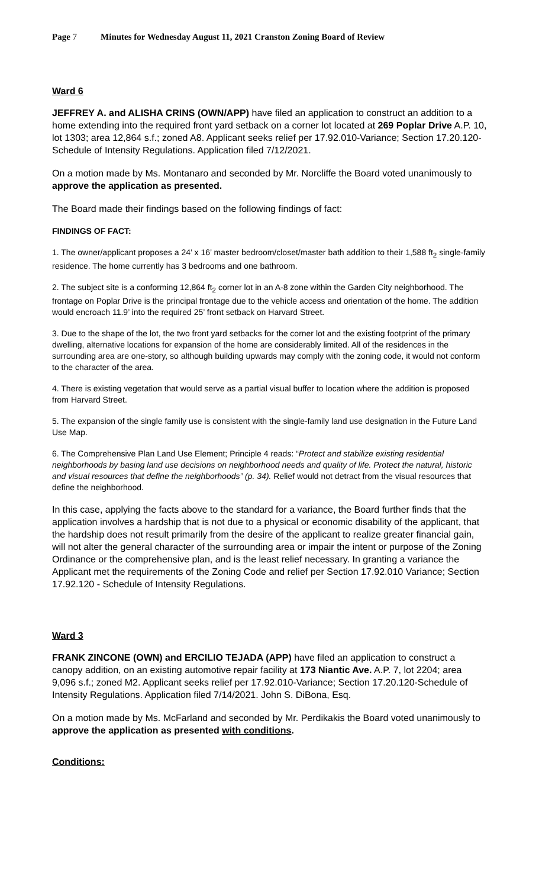Page 7 Minutes for Wednesday August 11, 2021 Cranston Zoning Board of Review
Ward 6
JEFFREY A. and ALISHA CRINS (OWN/APP) have filed an application to construct an addition to a home extending into the required front yard setback on a corner lot located at 269 Poplar Drive A.P. 10, lot 1303; area 12,864 s.f.; zoned A8. Applicant seeks relief per 17.92.010-Variance; Section 17.20.120-Schedule of Intensity Regulations. Application filed 7/12/2021.
On a motion made by Ms. Montanaro and seconded by Mr. Norcliffe the Board voted unanimously to approve the application as presented.
The Board made their findings based on the following findings of fact:
FINDINGS OF FACT:
1. The owner/applicant proposes a 24’ x 16’ master bedroom/closet/master bath addition to their 1,588 ft<sub>2</sub> single-family residence. The home currently has 3 bedrooms and one bathroom.
2. The subject site is a conforming 12,864 ft<sub>2</sub> corner lot in an A-8 zone within the Garden City neighborhood. The frontage on Poplar Drive is the principal frontage due to the vehicle access and orientation of the home. The addition would encroach 11.9’ into the required 25’ front setback on Harvard Street.
3. Due to the shape of the lot, the two front yard setbacks for the corner lot and the existing footprint of the primary dwelling, alternative locations for expansion of the home are considerably limited. All of the residences in the surrounding area are one-story, so although building upwards may comply with the zoning code, it would not conform to the character of the area.
4. There is existing vegetation that would serve as a partial visual buffer to location where the addition is proposed from Harvard Street.
5. The expansion of the single family use is consistent with the single-family land use designation in the Future Land Use Map.
6. The Comprehensive Plan Land Use Element; Principle 4 reads: “Protect and stabilize existing residential neighborhoods by basing land use decisions on neighborhood needs and quality of life. Protect the natural, historic and visual resources that define the neighborhoods” (p. 34). Relief would not detract from the visual resources that define the neighborhood.
In this case, applying the facts above to the standard for a variance, the Board further finds that the application involves a hardship that is not due to a physical or economic disability of the applicant, that the hardship does not result primarily from the desire of the applicant to realize greater financial gain, will not alter the general character of the surrounding area or impair the intent or purpose of the Zoning Ordinance or the comprehensive plan, and is the least relief necessary. In granting a variance the Applicant met the requirements of the Zoning Code and relief per Section 17.92.010 Variance; Section 17.92.120 - Schedule of Intensity Regulations.
Ward 3
FRANK ZINCONE (OWN) and ERCILIO TEJADA (APP) have filed an application to construct a canopy addition, on an existing automotive repair facility at 173 Niantic Ave. A.P. 7, lot 2204; area 9,096 s.f.; zoned M2. Applicant seeks relief per 17.92.010-Variance; Section 17.20.120-Schedule of Intensity Regulations. Application filed 7/14/2021. John S. DiBona, Esq.
On a motion made by Ms. McFarland and seconded by Mr. Perdikakis the Board voted unanimously to approve the application as presented with conditions.
Conditions: